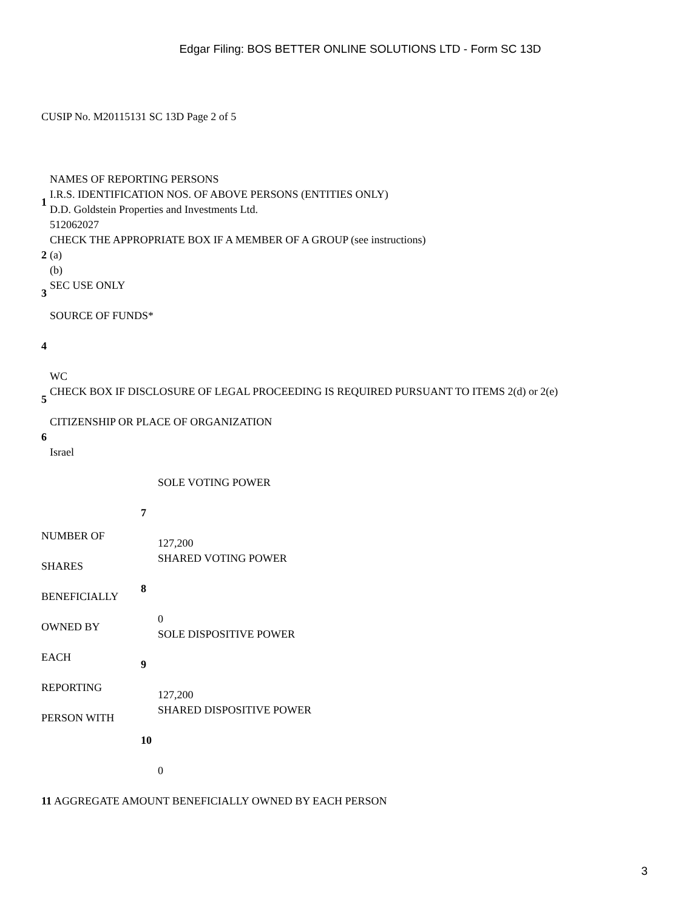Edgar Filing: BOS BETTER ONLINE SOLUTIONS LTD - Form SC 13D
CUSIP No. M20115131 SC 13D Page 2 of 5
| 1 | NAMES OF REPORTING PERSONS I.R.S. IDENTIFICATION NOS. OF ABOVE PERSONS (ENTITIES ONLY) D.D. Goldstein Properties and Investments Ltd. 512062027 |
| 2 | CHECK THE APPROPRIATE BOX IF A MEMBER OF A GROUP (see instructions) (a) (b) |
| 3 | SEC USE ONLY |
| 4 | SOURCE OF FUNDS* WC |
| 5 | CHECK BOX IF DISCLOSURE OF LEGAL PROCEEDING IS REQUIRED PURSUANT TO ITEMS 2(d) or 2(e) |
| 6 | CITIZENSHIP OR PLACE OF ORGANIZATION Israel |
| NUMBER OF SHARES BENEFICIALLY OWNED BY EACH REPORTING PERSON WITH | 7 | SOLE VOTING POWER 127,200 |
| | 8 | SHARED VOTING POWER 0 |
| | 9 | SOLE DISPOSITIVE POWER 127,200 |
| | 10 | SHARED DISPOSITIVE POWER 0 |
| 11 | AGGREGATE AMOUNT BENEFICIALLY OWNED BY EACH PERSON |
3